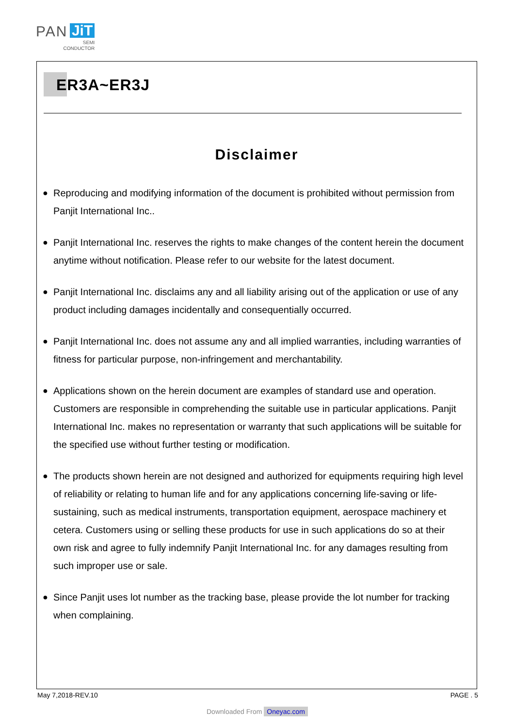PAN JiT
SEMI
CONDUCTOR
ER3A~ER3J
Disclaimer
● Reproducing and modifying information of the document is prohibited without permission from Panjit International Inc..
● Panjit International Inc. reserves the rights to make changes of the content herein the document anytime without notification. Please refer to our website for the latest document.
● Panjit International Inc. disclaims any and all liability arising out of the application or use of any product including damages incidentally and consequentially occurred.
● Panjit International Inc. does not assume any and all implied warranties, including warranties of fitness for particular purpose, non-infringement and merchantability.
● Applications shown on the herein document are examples of standard use and operation. Customers are responsible in comprehending the suitable use in particular applications. Panjit International Inc. makes no representation or warranty that such applications will be suitable for the specified use without further testing or modification.
● The products shown herein are not designed and authorized for equipments requiring high level of reliability or relating to human life and for any applications concerning life-saving or life-sustaining, such as medical instruments, transportation equipment, aerospace machinery et cetera. Customers using or selling these products for use in such applications do so at their own risk and agree to fully indemnify Panjit International Inc. for any damages resulting from such improper use or sale.
● Since Panjit uses lot number as the tracking base, please provide the lot number for tracking when complaining.
May 7,2018-REV.10 PAGE . 5
Downloaded From Oneyac.com